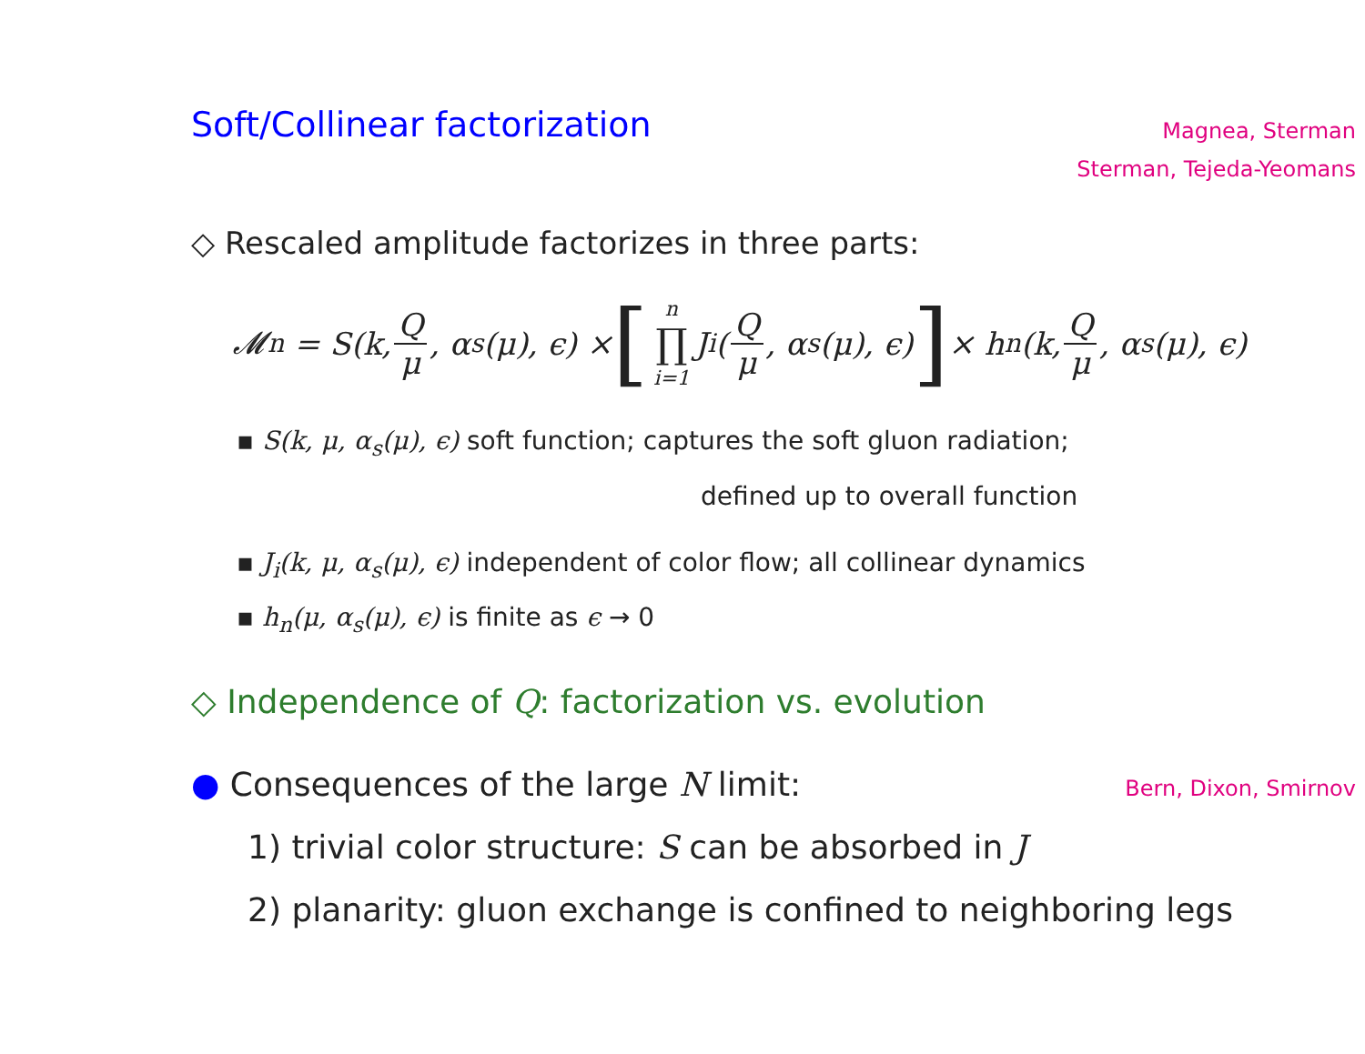Soft/Collinear factorization
Magnea, Sterman
Sterman, Tejeda-Yeomans
◇ Rescaled amplitude factorizes in three parts:
𝓜<sub>n</sub> = S(k, Q μ, α<sub>s</sub>(μ), ϵ) × [n ∏ i=1 J<sub>i</sub>(Q μ, α<sub>s</sub>(μ), ϵ)] × h<sub>n</sub>(k, Q μ, α<sub>s</sub>(μ), ϵ)
▪ S(k, μ, α<sub>s</sub>(μ), ϵ) soft function; captures the soft gluon radiation;
defined up to overall function
▪ J<sub>i</sub>(k, μ, α<sub>s</sub>(μ), ϵ) independent of color flow; all collinear dynamics
▪ h<sub>n</sub>(μ, α<sub>s</sub>(μ), ϵ) is finite as ϵ → 0
◇ Independence of Q: factorization vs. evolution
● Consequences of the large N limit: Bern, Dixon, Smirnov
1) trivial color structure: S can be absorbed in J
2) planarity: gluon exchange is confined to neighboring legs